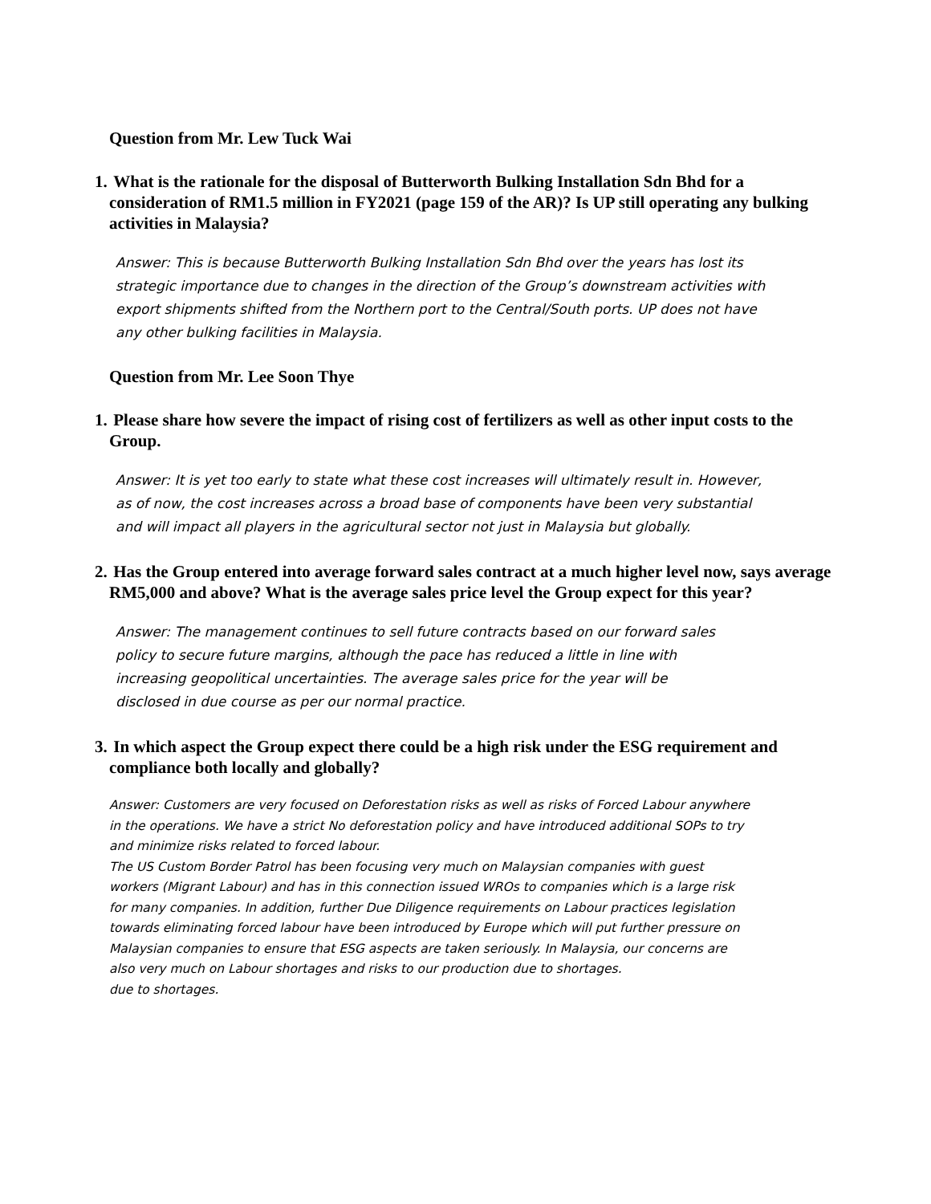Question from Mr. Lew Tuck Wai
1. What is the rationale for the disposal of Butterworth Bulking Installation Sdn Bhd for a consideration of RM1.5 million in FY2021 (page 159 of the AR)? Is UP still operating any bulking activities in Malaysia?
Answer: This is because Butterworth Bulking Installation Sdn Bhd over the years has lost its strategic importance due to changes in the direction of the Group’s downstream activities with export shipments shifted from the Northern port to the Central/South ports. UP does not have any other bulking facilities in Malaysia.
Question from Mr. Lee Soon Thye
1. Please share how severe the impact of rising cost of fertilizers as well as other input costs to the Group.
Answer: It is yet too early to state what these cost increases will ultimately result in. However, as of now, the cost increases across a broad base of components have been very substantial and will impact all players in the agricultural sector not just in Malaysia but globally.
2. Has the Group entered into average forward sales contract at a much higher level now, says average RM5,000 and above? What is the average sales price level the Group expect for this year?
Answer: The management continues to sell future contracts based on our forward sales policy to secure future margins, although the pace has reduced a little in line with increasing geopolitical uncertainties. The average sales price for the year will be disclosed in due course as per our normal practice.
3. In which aspect the Group expect there could be a high risk under the ESG requirement and compliance both locally and globally?
Answer: Customers are very focused on Deforestation risks as well as risks of Forced Labour anywhere in the operations. We have a strict No deforestation policy and have introduced additional SOPs to try and minimize risks related to forced labour.
The US Custom Border Patrol has been focusing very much on Malaysian companies with guest workers (Migrant Labour) and has in this connection issued WROs to companies which is a large risk for many companies. In addition, further Due Diligence requirements on Labour practices legislation towards eliminating forced labour have been introduced by Europe which will put further pressure on Malaysian companies to ensure that ESG aspects are taken seriously. In Malaysia, our concerns are also very much on Labour shortages and risks to our production due to shortages.
due to shortages.